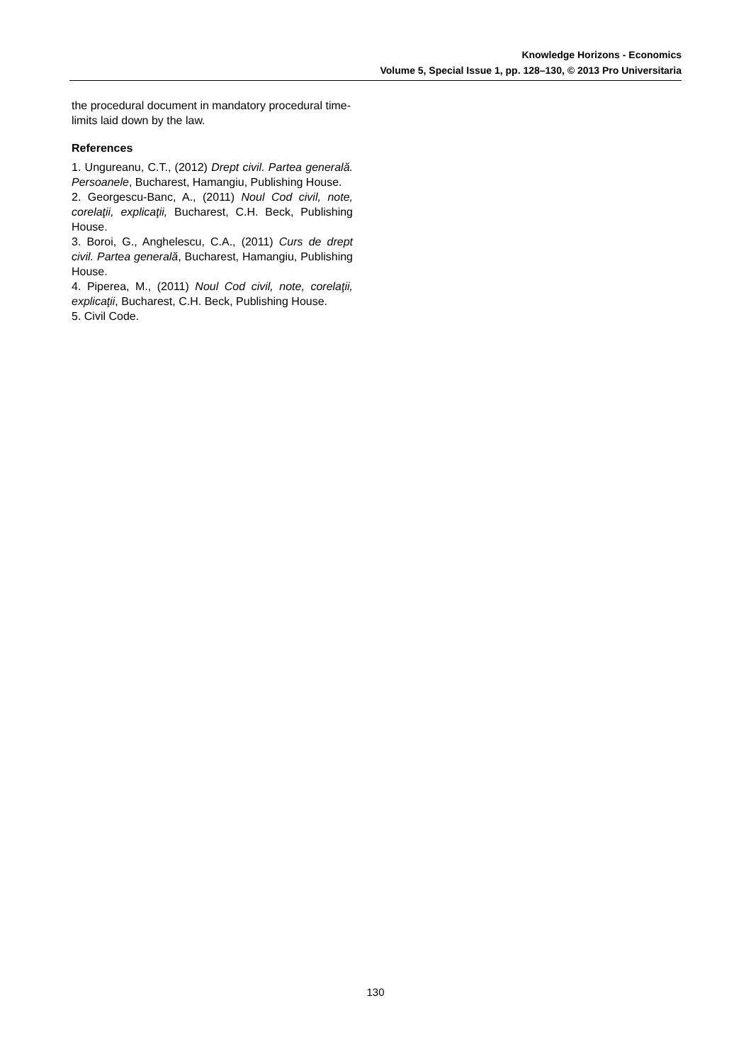Knowledge Horizons - Economics
Volume 5, Special Issue 1, pp. 128–130, © 2013 Pro Universitaria
the procedural document in mandatory procedural time-limits laid down by the law.
References
1. Ungureanu, C.T., (2012) Drept civil. Partea generală. Persoanele, Bucharest, Hamangiu, Publishing House.
2. Georgescu-Banc, A., (2011) Noul Cod civil, note, corelaţii, explicaţii, Bucharest, C.H. Beck, Publishing House.
3. Boroi, G., Anghelescu, C.A., (2011) Curs de drept civil. Partea generală, Bucharest, Hamangiu, Publishing House.
4. Piperea, M., (2011) Noul Cod civil, note, corelaţii, explicaţii, Bucharest, C.H. Beck, Publishing House.
5. Civil Code.
130